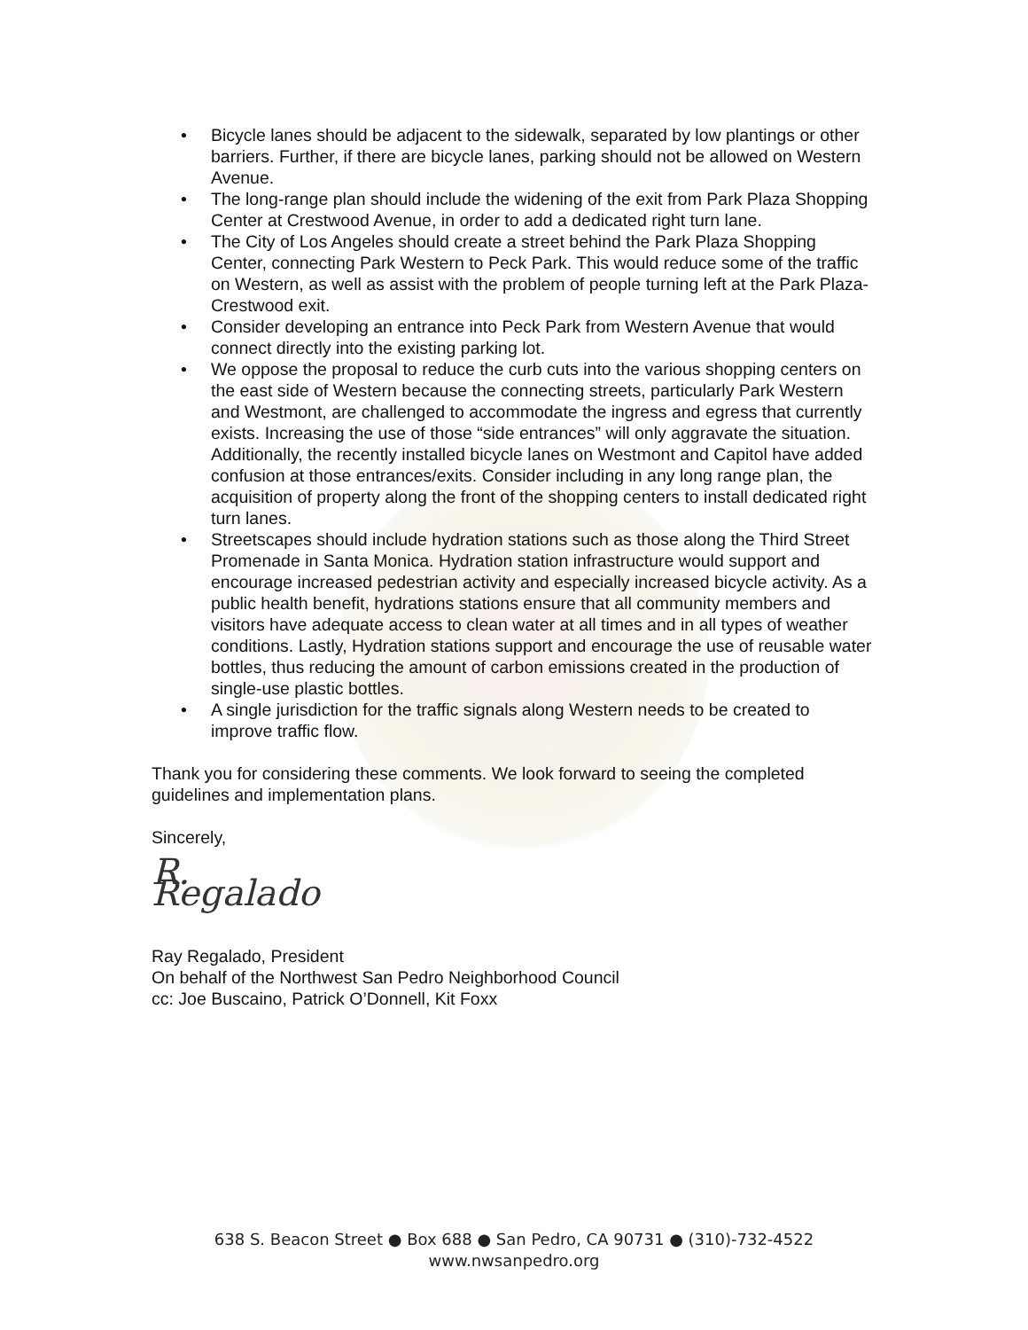• Bicycle lanes should be adjacent to the sidewalk, separated by low plantings or other barriers. Further, if there are bicycle lanes, parking should not be allowed on Western Avenue.
• The long-range plan should include the widening of the exit from Park Plaza Shopping Center at Crestwood Avenue, in order to add a dedicated right turn lane.
• The City of Los Angeles should create a street behind the Park Plaza Shopping Center, connecting Park Western to Peck Park. This would reduce some of the traffic on Western, as well as assist with the problem of people turning left at the Park Plaza-Crestwood exit.
• Consider developing an entrance into Peck Park from Western Avenue that would connect directly into the existing parking lot.
• We oppose the proposal to reduce the curb cuts into the various shopping centers on the east side of Western because the connecting streets, particularly Park Western and Westmont, are challenged to accommodate the ingress and egress that currently exists. Increasing the use of those “side entrances” will only aggravate the situation. Additionally, the recently installed bicycle lanes on Westmont and Capitol have added confusion at those entrances/exits. Consider including in any long range plan, the acquisition of property along the front of the shopping centers to install dedicated right turn lanes.
• Streetscapes should include hydration stations such as those along the Third Street Promenade in Santa Monica. Hydration station infrastructure would support and encourage increased pedestrian activity and especially increased bicycle activity. As a public health benefit, hydrations stations ensure that all community members and visitors have adequate access to clean water at all times and in all types of weather conditions. Lastly, Hydration stations support and encourage the use of reusable water bottles, thus reducing the amount of carbon emissions created in the production of single-use plastic bottles.
• A single jurisdiction for the traffic signals along Western needs to be created to improve traffic flow.
Thank you for considering these comments. We look forward to seeing the completed guidelines and implementation plans.
Sincerely,
R. Regalado
Ray Regalado, President
On behalf of the Northwest San Pedro Neighborhood Council
cc: Joe Buscaino, Patrick O’Donnell, Kit Foxx
638 S. Beacon Street ● Box 688 ● San Pedro, CA 90731 ● (310)-732-4522
www.nwsanpedro.org